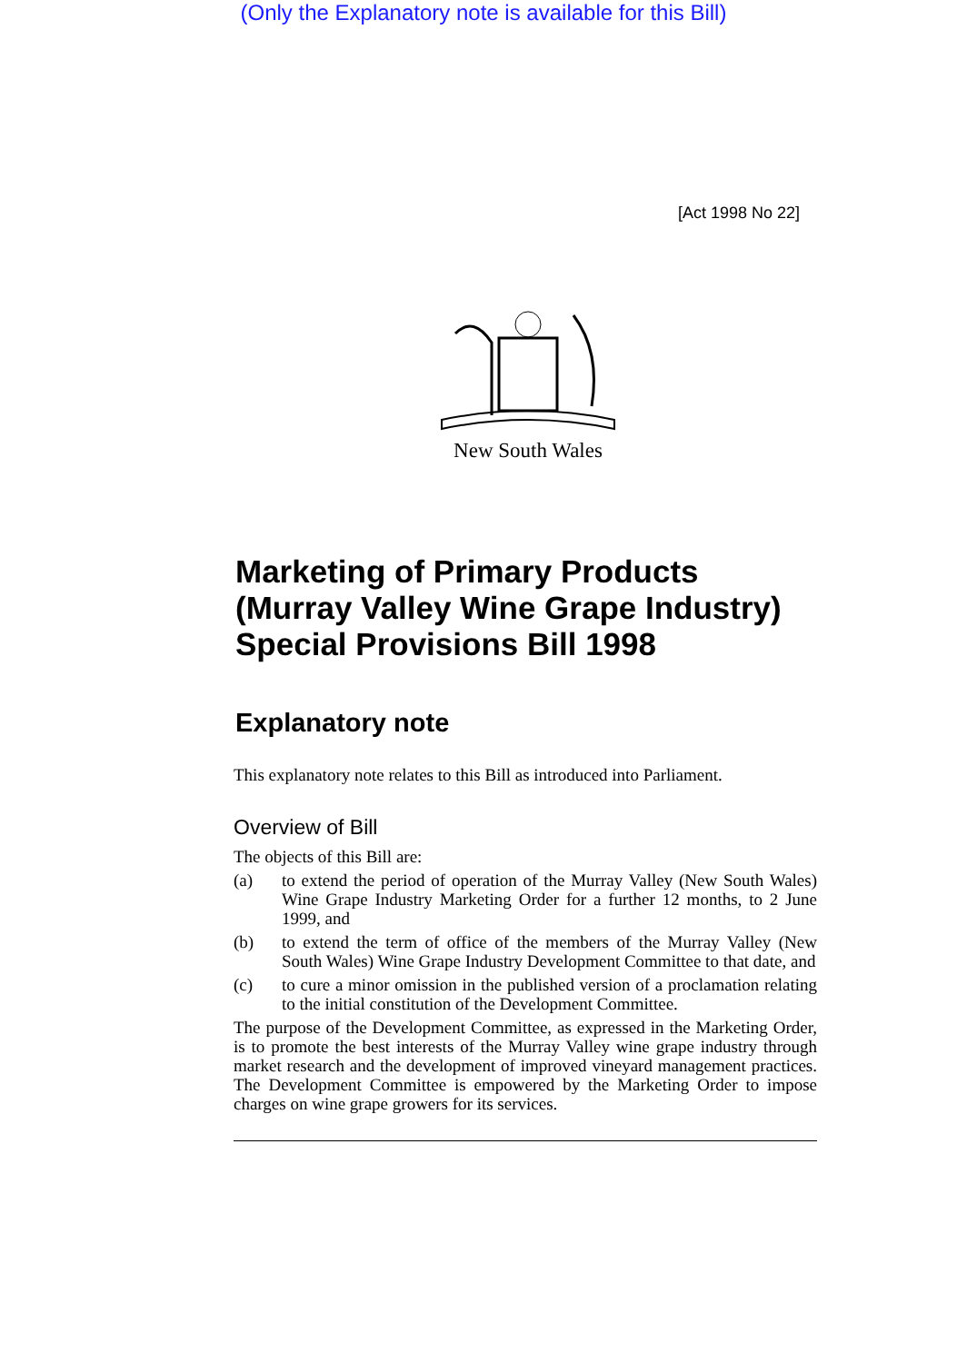(Only the Explanatory note is available for this Bill)
[Act 1998 No 22]
New South Wales
Marketing of Primary Products (Murray Valley Wine Grape Industry) Special Provisions Bill 1998
Explanatory note
This explanatory note relates to this Bill as introduced into Parliament.
Overview of Bill
The objects of this Bill are:
(a) to extend the period of operation of the Murray Valley (New South Wales) Wine Grape Industry Marketing Order for a further 12 months, to 2 June 1999, and
(b) to extend the term of office of the members of the Murray Valley (New South Wales) Wine Grape Industry Development Committee to that date, and
(c) to cure a minor omission in the published version of a proclamation relating to the initial constitution of the Development Committee.
The purpose of the Development Committee, as expressed in the Marketing Order, is to promote the best interests of the Murray Valley wine grape industry through market research and the development of improved vineyard management practices. The Development Committee is empowered by the Marketing Order to impose charges on wine grape growers for its services.